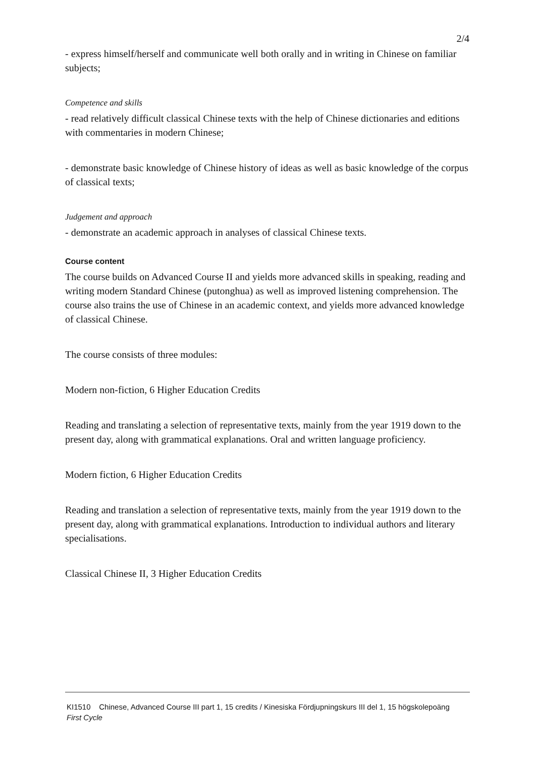2/4
- express himself/herself and communicate well both orally and in writing in Chinese on familiar subjects;
Competence and skills
- read relatively difficult classical Chinese texts with the help of Chinese dictionaries and editions with commentaries in modern Chinese;
- demonstrate basic knowledge of Chinese history of ideas as well as basic knowledge of the corpus of classical texts;
Judgement and approach
- demonstrate an academic approach in analyses of classical Chinese texts.
Course content
The course builds on Advanced Course II and yields more advanced skills in speaking, reading and writing modern Standard Chinese (putonghua) as well as improved listening comprehension. The course also trains the use of Chinese in an academic context, and yields more advanced knowledge of classical Chinese.
The course consists of three modules:
Modern non-fiction, 6 Higher Education Credits
Reading and translating a selection of representative texts, mainly from the year 1919 down to the present day, along with grammatical explanations. Oral and written language proficiency.
Modern fiction, 6 Higher Education Credits
Reading and translation a selection of representative texts, mainly from the year 1919 down to the present day, along with grammatical explanations. Introduction to individual authors and literary specialisations.
Classical Chinese II, 3 Higher Education Credits
KI1510 Chinese, Advanced Course III part 1, 15 credits / Kinesiska Fördjupningskurs III del 1, 15 högskolepoäng
First Cycle